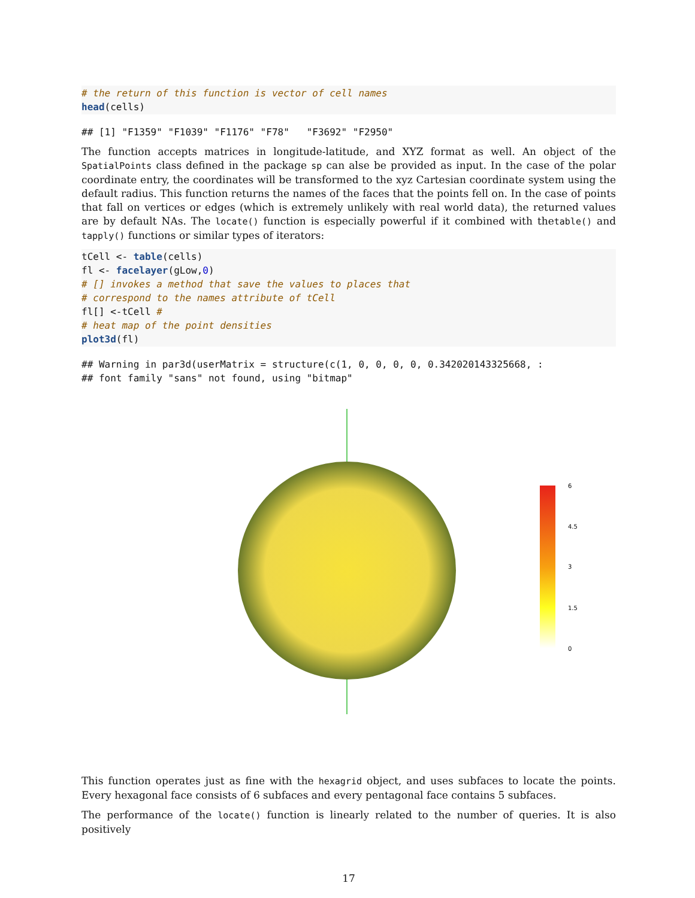# the return of this function is vector of cell names
head(cells)
## [1] "F1359" "F1039" "F1176" "F78"   "F3692" "F2950"
The function accepts matrices in longitude-latitude, and XYZ format as well. An object of the SpatialPoints class defined in the package sp can alse be provided as input. In the case of the polar coordinate entry, the coordinates will be transformed to the xyz Cartesian coordinate system using the default radius. This function returns the names of the faces that the points fell on. In the case of points that fall on vertices or edges (which is extremely unlikely with real world data), the returned values are by default NAs. The locate() function is especially powerful if it combined with thetable() and tapply() functions or similar types of iterators:
tCell <- table(cells)
fl <- facelayer(gLow,0)
# [] invokes a method that save the values to places that
# correspond to the names attribute of tCell
fl[] <-tCell #
# heat map of the point densities
plot3d(fl)
## Warning in par3d(userMatrix = structure(c(1, 0, 0, 0, 0, 0.342020143325668, :
## font family "sans" not found, using "bitmap"
6
4.5
3
1.5
0
This function operates just as fine with the hexagrid object, and uses subfaces to locate the points. Every hexagonal face consists of 6 subfaces and every pentagonal face contains 5 subfaces.
The performance of the locate() function is linearly related to the number of queries. It is also positively
17